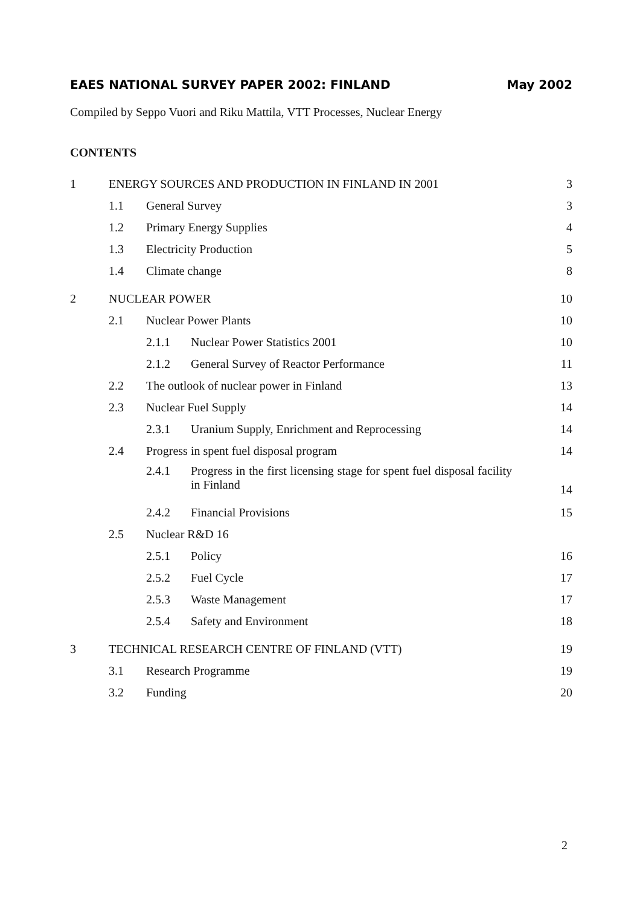EAES NATIONAL SURVEY PAPER 2002: FINLAND May 2002
Compiled by Seppo Vuori and Riku Mattila, VTT Processes, Nuclear Energy
CONTENTS
1 ENERGY SOURCES AND PRODUCTION IN FINLAND IN 2001 3
1.1 General Survey 3
1.2 Primary Energy Supplies 4
1.3 Electricity Production 5
1.4 Climate change 8
2 NUCLEAR POWER 10
2.1 Nuclear Power Plants 10
2.1.1 Nuclear Power Statistics 2001 10
2.1.2 General Survey of Reactor Performance 11
2.2 The outlook of nuclear power in Finland 13
2.3 Nuclear Fuel Supply 14
2.3.1 Uranium Supply, Enrichment and Reprocessing 14
2.4 Progress in spent fuel disposal program 14
2.4.1 Progress in the first licensing stage for spent fuel disposal facility in Finland 14
2.4.2 Financial Provisions 15
2.5 Nuclear R&D 16
2.5.1 Policy 16
2.5.2 Fuel Cycle 17
2.5.3 Waste Management 17
2.5.4 Safety and Environment 18
3 TECHNICAL RESEARCH CENTRE OF FINLAND (VTT) 19
3.1 Research Programme 19
3.2 Funding 20
2